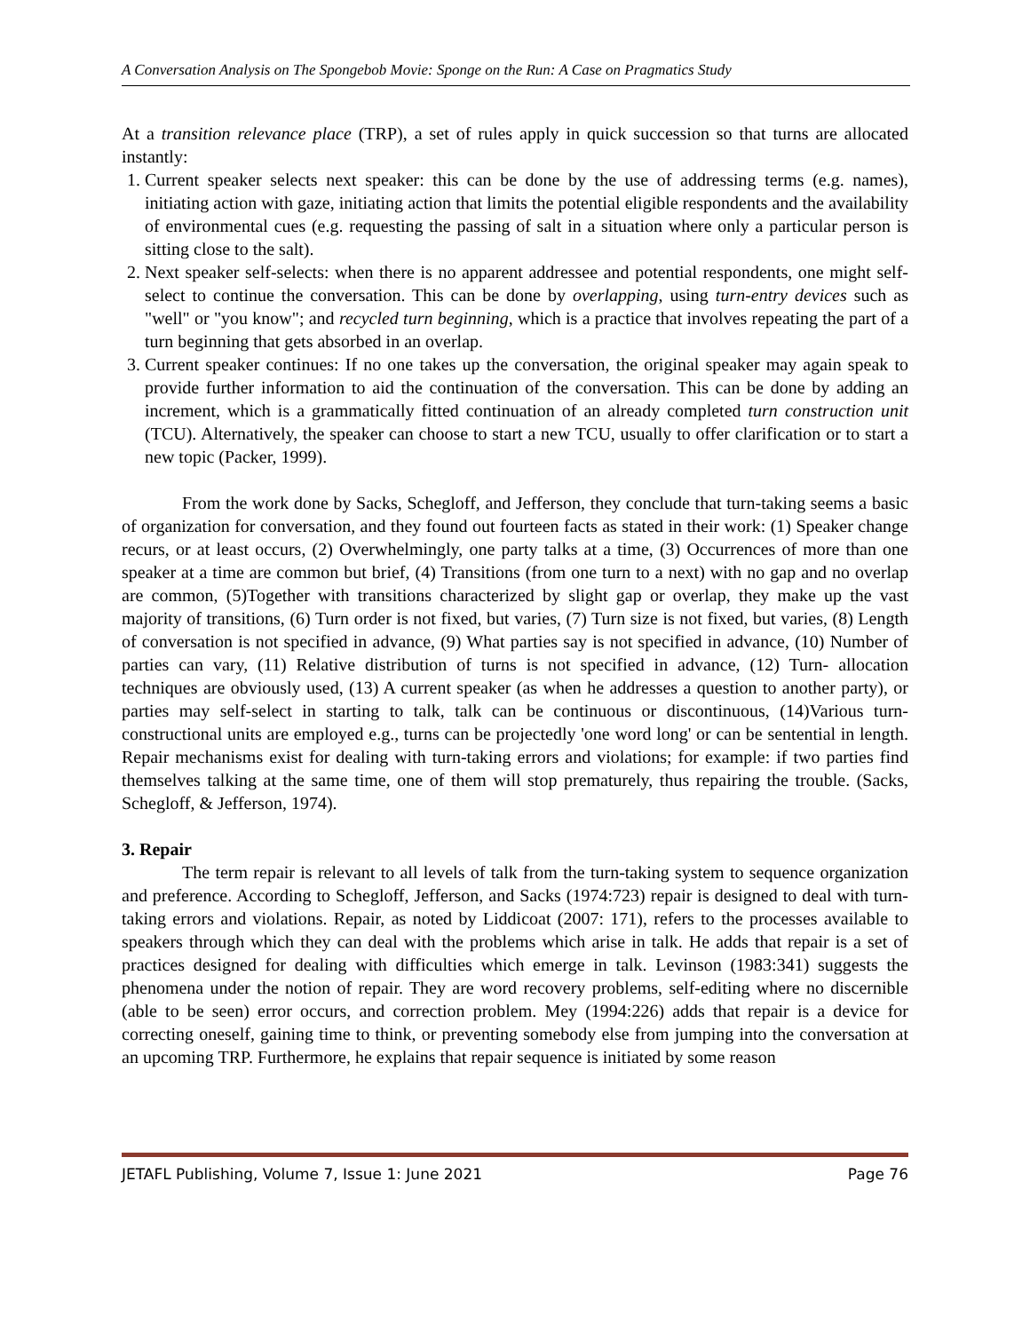A Conversation Analysis on The Spongebob Movie: Sponge on the Run: A Case on Pragmatics Study
At a transition relevance place (TRP), a set of rules apply in quick succession so that turns are allocated instantly:
1. Current speaker selects next speaker: this can be done by the use of addressing terms (e.g. names), initiating action with gaze, initiating action that limits the potential eligible respondents and the availability of environmental cues (e.g. requesting the passing of salt in a situation where only a particular person is sitting close to the salt).
2. Next speaker self-selects: when there is no apparent addressee and potential respondents, one might self-select to continue the conversation. This can be done by overlapping, using turn-entry devices such as "well" or "you know"; and recycled turn beginning, which is a practice that involves repeating the part of a turn beginning that gets absorbed in an overlap.
3. Current speaker continues: If no one takes up the conversation, the original speaker may again speak to provide further information to aid the continuation of the conversation. This can be done by adding an increment, which is a grammatically fitted continuation of an already completed turn construction unit (TCU). Alternatively, the speaker can choose to start a new TCU, usually to offer clarification or to start a new topic (Packer, 1999).
From the work done by Sacks, Schegloff, and Jefferson, they conclude that turn-taking seems a basic of organization for conversation, and they found out fourteen facts as stated in their work: (1) Speaker change recurs, or at least occurs, (2) Overwhelmingly, one party talks at a time, (3) Occurrences of more than one speaker at a time are common but brief, (4) Transitions (from one turn to a next) with no gap and no overlap are common, (5)Together with transitions characterized by slight gap or overlap, they make up the vast majority of transitions, (6) Turn order is not fixed, but varies, (7) Turn size is not fixed, but varies, (8) Length of conversation is not specified in advance, (9) What parties say is not specified in advance, (10) Number of parties can vary, (11) Relative distribution of turns is not specified in advance, (12) Turn- allocation techniques are obviously used, (13) A current speaker (as when he addresses a question to another party), or parties may self-select in starting to talk, talk can be continuous or discontinuous, (14)Various turn-constructional units are employed e.g., turns can be projectedly 'one word long' or can be sentential in length. Repair mechanisms exist for dealing with turn-taking errors and violations; for example: if two parties find themselves talking at the same time, one of them will stop prematurely, thus repairing the trouble. (Sacks, Schegloff, & Jefferson, 1974).
3. Repair
The term repair is relevant to all levels of talk from the turn-taking system to sequence organization and preference. According to Schegloff, Jefferson, and Sacks (1974:723) repair is designed to deal with turn-taking errors and violations. Repair, as noted by Liddicoat (2007: 171), refers to the processes available to speakers through which they can deal with the problems which arise in talk. He adds that repair is a set of practices designed for dealing with difficulties which emerge in talk. Levinson (1983:341) suggests the phenomena under the notion of repair. They are word recovery problems, self-editing where no discernible (able to be seen) error occurs, and correction problem. Mey (1994:226) adds that repair is a device for correcting oneself, gaining time to think, or preventing somebody else from jumping into the conversation at an upcoming TRP. Furthermore, he explains that repair sequence is initiated by some reason
JETAFL Publishing, Volume 7, Issue 1: June 2021 Page 76